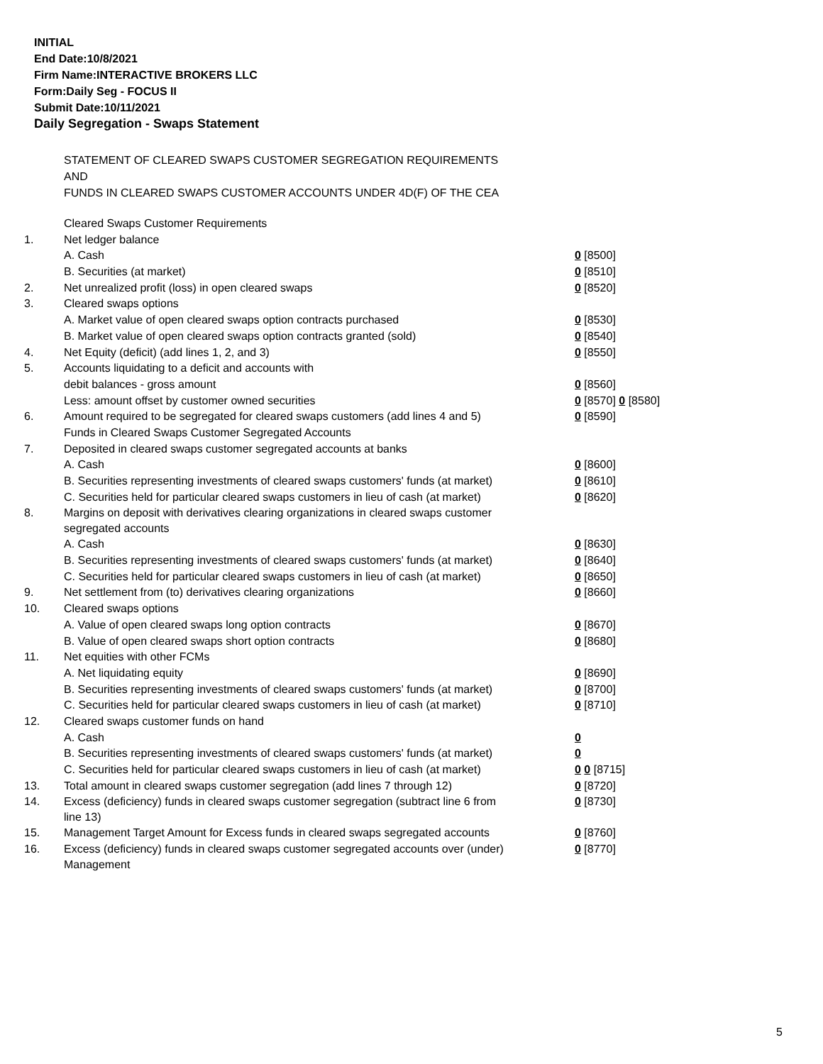INITIAL
End Date:10/8/2021
Firm Name:INTERACTIVE BROKERS LLC
Form:Daily Seg - FOCUS II
Submit Date:10/11/2021
Daily Segregation - Swaps Statement
STATEMENT OF CLEARED SWAPS CUSTOMER SEGREGATION REQUIREMENTS
AND
FUNDS IN CLEARED SWAPS CUSTOMER ACCOUNTS UNDER 4D(F) OF THE CEA
| | Cleared Swaps Customer Requirements | |
| 1. | Net ledger balance | |
| | A. Cash | 0 [8500] |
| | B. Securities (at market) | 0 [8510] |
| 2. | Net unrealized profit (loss) in open cleared swaps | 0 [8520] |
| 3. | Cleared swaps options | |
| | A. Market value of open cleared swaps option contracts purchased | 0 [8530] |
| | B. Market value of open cleared swaps option contracts granted (sold) | 0 [8540] |
| 4. | Net Equity (deficit) (add lines 1, 2, and 3) | 0 [8550] |
| 5. | Accounts liquidating to a deficit and accounts with | |
| | debit balances - gross amount | 0 [8560] |
| | Less: amount offset by customer owned securities | 0 [8570] 0 [8580] |
| 6. | Amount required to be segregated for cleared swaps customers (add lines 4 and 5) | 0 [8590] |
| | Funds in Cleared Swaps Customer Segregated Accounts | |
| 7. | Deposited in cleared swaps customer segregated accounts at banks | |
| | A. Cash | 0 [8600] |
| | B. Securities representing investments of cleared swaps customers' funds (at market) | 0 [8610] |
| | C. Securities held for particular cleared swaps customers in lieu of cash (at market) | 0 [8620] |
| 8. | Margins on deposit with derivatives clearing organizations in cleared swaps customer segregated accounts | |
| | A. Cash | 0 [8630] |
| | B. Securities representing investments of cleared swaps customers' funds (at market) | 0 [8640] |
| | C. Securities held for particular cleared swaps customers in lieu of cash (at market) | 0 [8650] |
| 9. | Net settlement from (to) derivatives clearing organizations | 0 [8660] |
| 10. | Cleared swaps options | |
| | A. Value of open cleared swaps long option contracts | 0 [8670] |
| | B. Value of open cleared swaps short option contracts | 0 [8680] |
| 11. | Net equities with other FCMs | |
| | A. Net liquidating equity | 0 [8690] |
| | B. Securities representing investments of cleared swaps customers' funds (at market) | 0 [8700] |
| | C. Securities held for particular cleared swaps customers in lieu of cash (at market) | 0 [8710] |
| 12. | Cleared swaps customer funds on hand | |
| | A. Cash | 0 |
| | B. Securities representing investments of cleared swaps customers' funds (at market) | 0 |
| | C. Securities held for particular cleared swaps customers in lieu of cash (at market) | 0 0 [8715] |
| 13. | Total amount in cleared swaps customer segregation (add lines 7 through 12) | 0 [8720] |
| 14. | Excess (deficiency) funds in cleared swaps customer segregation (subtract line 6 from line 13) | 0 [8730] |
| 15. | Management Target Amount for Excess funds in cleared swaps segregated accounts | 0 [8760] |
| 16. | Excess (deficiency) funds in cleared swaps customer segregated accounts over (under) Management | 0 [8770] |
5